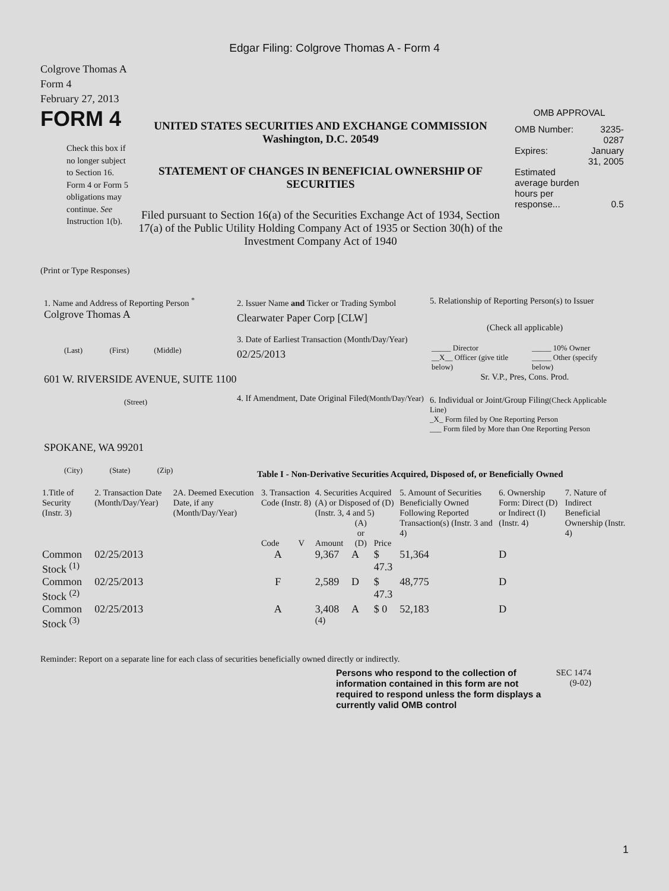Edgar Filing: Colgrove Thomas A - Form 4
Colgrove Thomas A
Form 4
February 27, 2013
FORM 4
Check this box if no longer subject to Section 16. Form 4 or Form 5 obligations may continue. See Instruction 1(b).
UNITED STATES SECURITIES AND EXCHANGE COMMISSION
Washington, D.C. 20549
STATEMENT OF CHANGES IN BENEFICIAL OWNERSHIP OF SECURITIES
Filed pursuant to Section 16(a) of the Securities Exchange Act of 1934, Section 17(a) of the Public Utility Holding Company Act of 1935 or Section 30(h) of the Investment Company Act of 1940
OMB APPROVAL
| OMB Number: | 3235-0287 |
| Expires: | January 31, 2005 |
| Estimated average burden hours per response... | 0.5 |
(Print or Type Responses)
1. Name and Address of Reporting Person <sup>*</sup>
Colgrove Thomas A
(Last) (First) (Middle)
601 W. RIVERSIDE AVENUE, SUITE 1100
(Street)
SPOKANE, WA 99201
(City) (State) (Zip)
2. Issuer Name and Ticker or Trading Symbol
Clearwater Paper Corp [CLW]
3. Date of Earliest Transaction (Month/Day/Year)
02/25/2013
4. If Amendment, Date Original Filed(Month/Day/Year)
5. Relationship of Reporting Person(s) to Issuer
(Check all applicable)
| _____ Director | _____ 10% Owner |
| __X__ Officer (give title below) | _____ Other (specify below) |
Sr. V.P., Pres, Cons. Prod.
6. Individual or Joint/Group Filing(Check Applicable Line)
_X_ Form filed by One Reporting Person
___ Form filed by More than One Reporting Person
Table I - Non-Derivative Securities Acquired, Disposed of, or Beneficially Owned
| 1.Title of Security (Instr. 3) | 2. Transaction Date (Month/Day/Year) | 2A. Deemed Execution Date, if any (Month/Day/Year) | 3. Transaction Code (Instr. 8) | | 4. Securities Acquired (A) or Disposed of (D) (Instr. 3, 4 and 5) | | | 5. Amount of Securities Beneficially Owned Following Reported Transaction(s) (Instr. 3 and 4) | 6. Ownership Form: Direct (D) or Indirect (I) (Instr. 4) | 7. Nature of Indirect Beneficial Ownership (Instr. 4) |
| --- | --- | --- | --- | --- | --- | --- | --- | --- | --- | --- |
| | | | Code | V | Amount | (A) or (D) | Price | | | |
| Common Stock <sup>(1)</sup> | 02/25/2013 | | A | | 9,367 | A | $ 47.3 | 51,364 | D | |
| Common Stock <sup>(2)</sup> | 02/25/2013 | | F | | 2,589 | D | $ 47.3 | 48,775 | D | |
| Common Stock <sup>(3)</sup> | 02/25/2013 | | A | | 3,408 <sup>(4)</sup> | A | $ 0 | 52,183 | D | |
Reminder: Report on a separate line for each class of securities beneficially owned directly or indirectly.
Persons who respond to the collection of information contained in this form are not required to respond unless the form displays a currently valid OMB control
SEC 1474
(9-02)
1